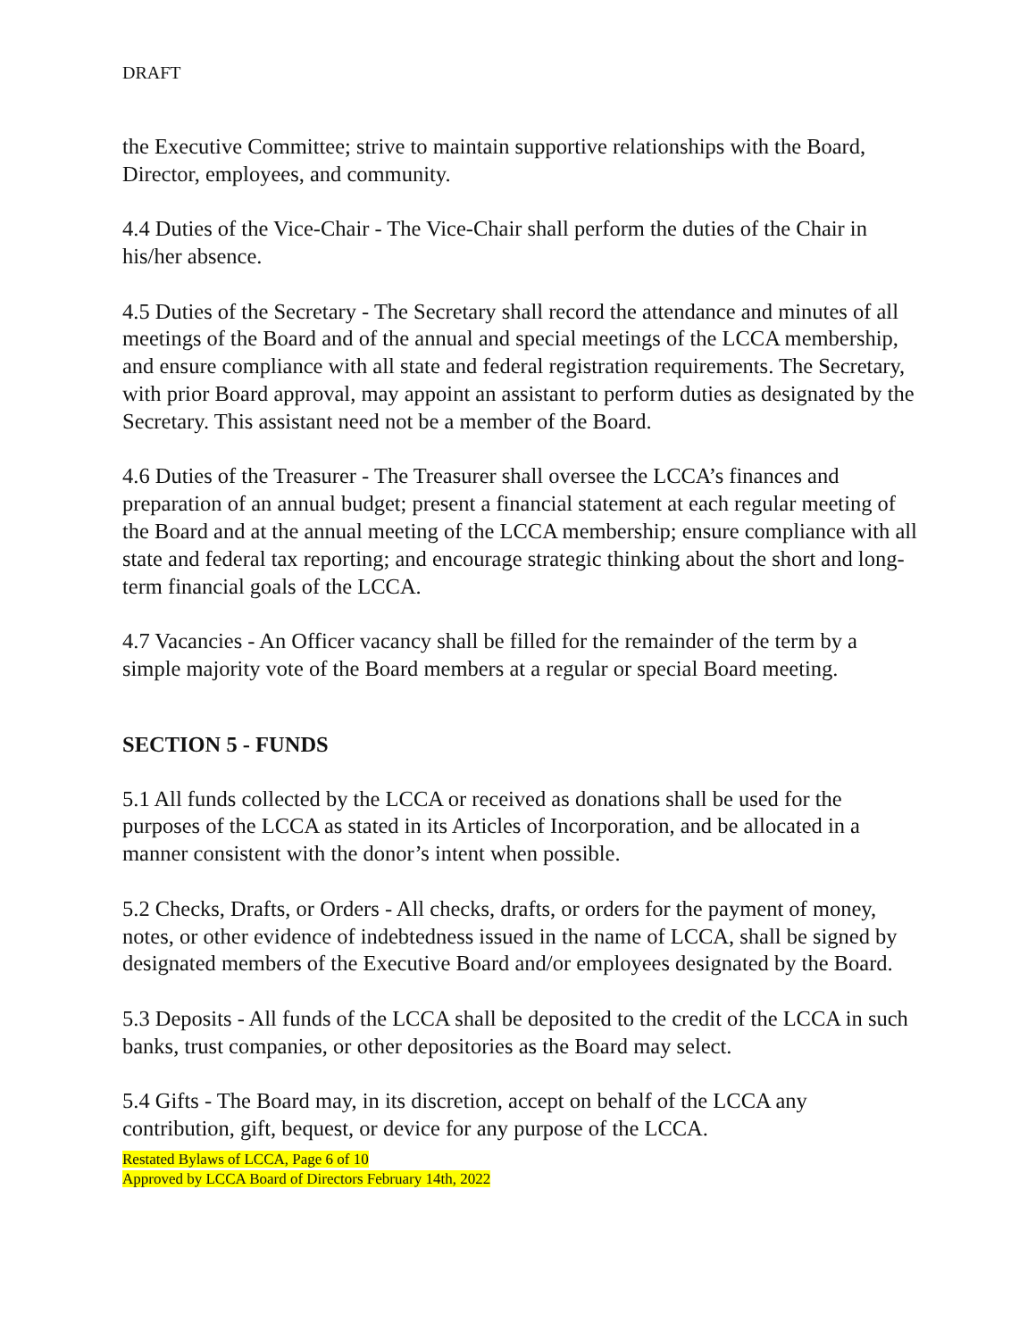DRAFT
the Executive Committee; strive to maintain supportive relationships with the Board, Director, employees, and community.
4.4 Duties of the Vice-Chair - The Vice-Chair shall perform the duties of the Chair in his/her absence.
4.5 Duties of the Secretary - The Secretary shall record the attendance and minutes of all meetings of the Board and of the annual and special meetings of the LCCA membership, and ensure compliance with all state and federal registration requirements. The Secretary, with prior Board approval, may appoint an assistant to perform duties as designated by the Secretary. This assistant need not be a member of the Board.
4.6 Duties of the Treasurer - The Treasurer shall oversee the LCCA’s finances and preparation of an annual budget; present a financial statement at each regular meeting of the Board and at the annual meeting of the LCCA membership; ensure compliance with all state and federal tax reporting; and encourage strategic thinking about the short and long-term financial goals of the LCCA.
4.7 Vacancies - An Officer vacancy shall be filled for the remainder of the term by a simple majority vote of the Board members at a regular or special Board meeting.
SECTION 5 - FUNDS
5.1 All funds collected by the LCCA or received as donations shall be used for the purposes of the LCCA as stated in its Articles of Incorporation, and be allocated in a manner consistent with the donor’s intent when possible.
5.2 Checks, Drafts, or Orders - All checks, drafts, or orders for the payment of money, notes, or other evidence of indebtedness issued in the name of LCCA, shall be signed by designated members of the Executive Board and/or employees designated by the Board.
5.3 Deposits - All funds of the LCCA shall be deposited to the credit of the LCCA in such banks, trust companies, or other depositories as the Board may select.
5.4 Gifts - The Board may, in its discretion, accept on behalf of the LCCA any contribution, gift, bequest, or device for any purpose of the LCCA.
Restated Bylaws of LCCA, Page 6 of 10
Approved by LCCA Board of Directors February 14th, 2022